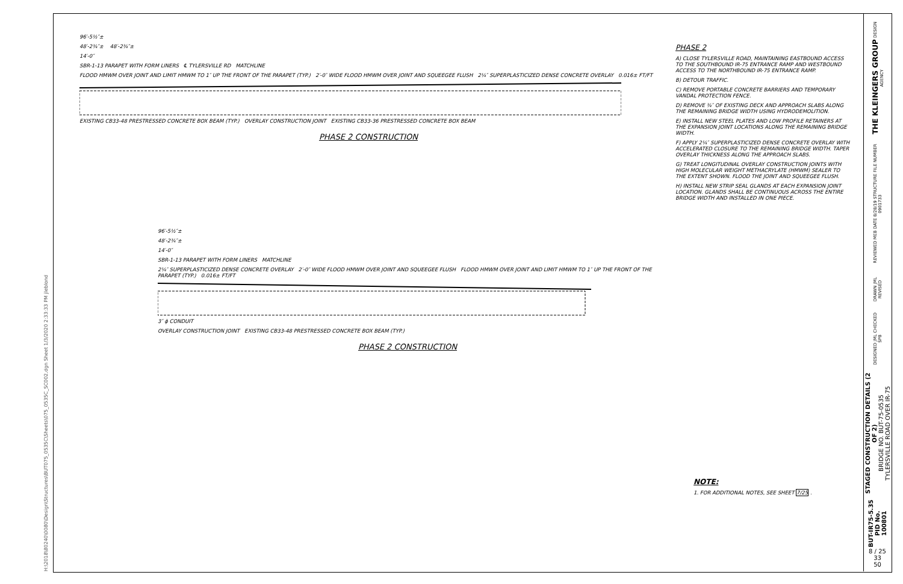H:\2018\80240\0080\Design\Structures\BUT075_0535C\Sheets\075_0535C_SC002.dgn Sheet 1/3/2020 2:33:33 PM jleblond
96′-5½″±
48′-2¾″± 48′-2¾″±
14′-0″
SBR-1-13 PARAPET WITH FORM LINERS ℄ TYLERSVILLE RD MATCHLINE
FLOOD HMWM OVER JOINT AND LIMIT HMWM TO 1″ UP THE FRONT OF THE PARAPET (TYP.) 2′-0″ WIDE FLOOD HMWM OVER JOINT AND SQUEEGEE FLUSH 2¼″ SUPERPLASTICIZED DENSE CONCRETE OVERLAY 0.016± FT/FT
EXISTING CB33-48 PRESTRESSED CONCRETE BOX BEAM (TYP.) OVERLAY CONSTRUCTION JOINT EXISTING CB33-36 PRESTRESSED CONCRETE BOX BEAM
PHASE 2 CONSTRUCTION
96′-5½″±
48′-2¾″±
14′-0″
SBR-1-13 PARAPET WITH FORM LINERS MATCHLINE
2¼″ SUPERPLASTICIZED DENSE CONCRETE OVERLAY 2′-0″ WIDE FLOOD HMWM OVER JOINT AND SQUEEGEE FLUSH FLOOD HMWM OVER JOINT AND LIMIT HMWM TO 1″ UP THE FRONT OF THE PARAPET (TYP.) 0.016± FT/FT
3″ ϕ CONDUIT
OVERLAY CONSTRUCTION JOINT EXISTING CB33-48 PRESTRESSED CONCRETE BOX BEAM (TYP.)
PHASE 2 CONSTRUCTION
PHASE 2
A) CLOSE TYLERSVILLE ROAD, MAINTAINING EASTBOUND ACCESS TO THE SOUTHBOUND IR-75 ENTRANCE RAMP AND WESTBOUND ACCESS TO THE NORTHBOUND IR-75 ENTRANCE RAMP.
B) DETOUR TRAFFIC.
C) REMOVE PORTABLE CONCRETE BARRIERS AND TEMPORARY VANDAL PROTECTION FENCE.
D) REMOVE ¾″ OF EXISTING DECK AND APPROACH SLABS ALONG THE REMAINING BRIDGE WIDTH USING HYDRODEMOLITION.
E) INSTALL NEW STEEL PLATES AND LOW PROFILE RETAINERS AT THE EXPANSION JOINT LOCATIONS ALONG THE REMAINING BRIDGE WIDTH.
F) APPLY 2¼″ SUPERPLASTICIZED DENSE CONCRETE OVERLAY WITH ACCELERATED CLOSURE TO THE REMAINING BRIDGE WIDTH. TAPER OVERLAY THICKNESS ALONG THE APPROACH SLABS.
G) TREAT LONGITUDINAL OVERLAY CONSTRUCTION JOINTS WITH HIGH MOLECULAR WEIGHT METHACRYLATE (HMWM) SEALER TO THE EXTENT SHOWN. FLOOD THE JOINT AND SQUEEGEE FLUSH.
H) INSTALL NEW STRIP SEAL GLANDS AT EACH EXPANSION JOINT LOCATION. GLANDS SHALL BE CONTINUOUS ACROSS THE ENTIRE BRIDGE WIDTH AND INSTALLED IN ONE PIECE.
NOTE:
1. FOR ADDITIONAL NOTES, SEE SHEET 7/25 .
THE KLEINGERS GROUP DESIGN AGENCY
REVIEWED MEB DATE 8/28/19 STRUCTURE FILE NUMBER 0901733
DRAWN JML REVISED
DESIGNED JML CHECKED SPB
STAGED CONSTRUCTION DETAILS (2 OF 2)
BRIDGE NO. BUT-75-0535
TYLERSVILLE ROAD OVER IR-75
BUT-IR75-5.35
PID No. 100801
8 / 25
33
50